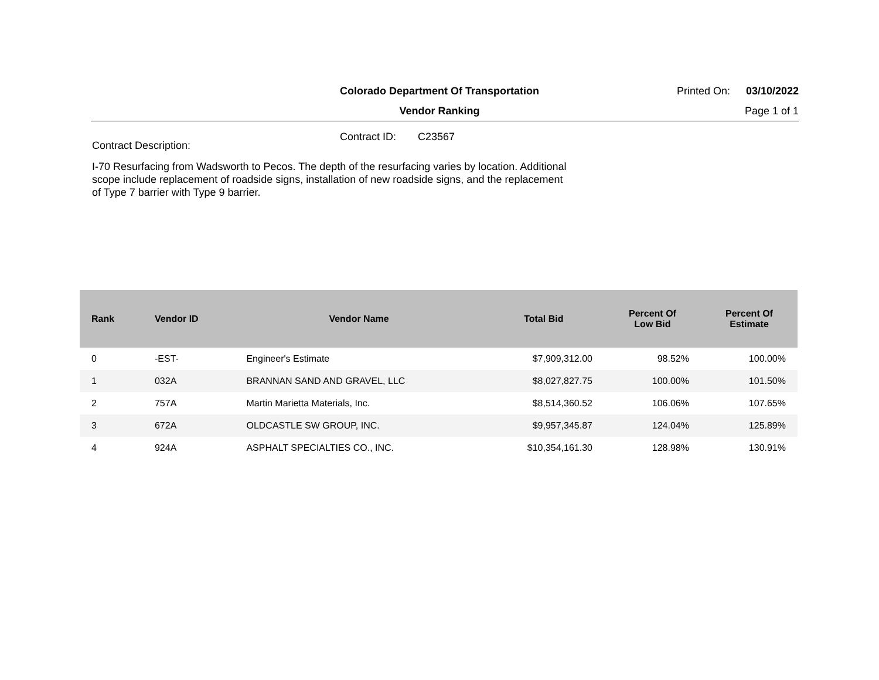Colorado Department Of Transportation
Printed On:
03/10/2022
Vendor Ranking Page 1 of 1
Contract ID: C23567
Contract Description:
I-70 Resurfacing from Wadsworth to Pecos. The depth of the resurfacing varies by location. Additional scope include replacement of roadside signs, installation of new roadside signs, and the replacement of Type 7 barrier with Type 9 barrier.
| Rank | Vendor ID | Vendor Name | Total Bid | Percent Of Low Bid | Percent Of Estimate |
| --- | --- | --- | --- | --- | --- |
| 0 | -EST- | Engineer's Estimate | $7,909,312.00 | 98.52% | 100.00% |
| 1 | 032A | BRANNAN SAND AND GRAVEL, LLC | $8,027,827.75 | 100.00% | 101.50% |
| 2 | 757A | Martin Marietta Materials, Inc. | $8,514,360.52 | 106.06% | 107.65% |
| 3 | 672A | OLDCASTLE SW GROUP, INC. | $9,957,345.87 | 124.04% | 125.89% |
| 4 | 924A | ASPHALT SPECIALTIES CO., INC. | $10,354,161.30 | 128.98% | 130.91% |